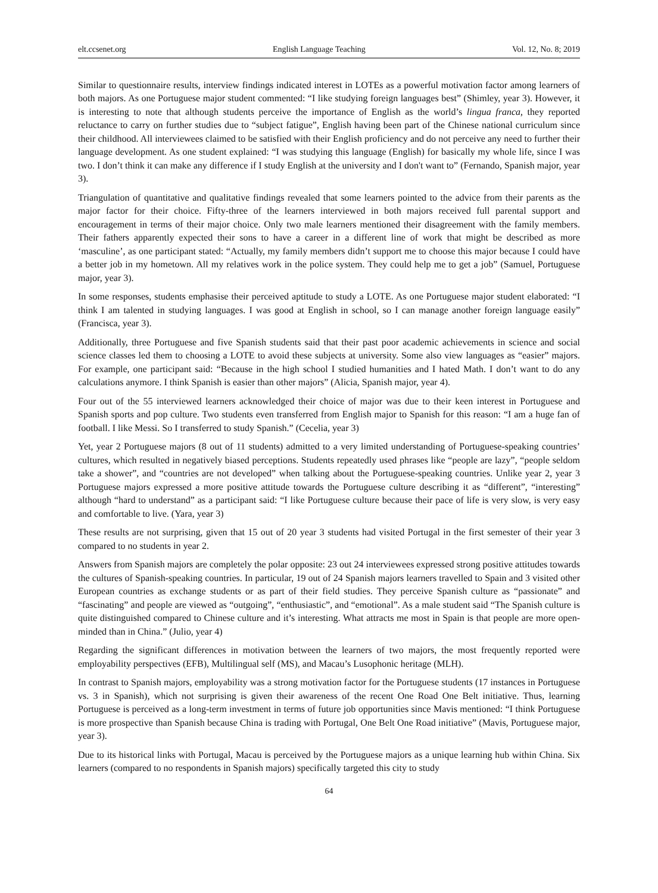elt.ccsenet.org English Language Teaching Vol. 12, No. 8; 2019
Similar to questionnaire results, interview findings indicated interest in LOTEs as a powerful motivation factor among learners of both majors. As one Portuguese major student commented: “I like studying foreign languages best” (Shimley, year 3). However, it is interesting to note that although students perceive the importance of English as the world’s lingua franca, they reported reluctance to carry on further studies due to “subject fatigue”, English having been part of the Chinese national curriculum since their childhood. All interviewees claimed to be satisfied with their English proficiency and do not perceive any need to further their language development. As one student explained: “I was studying this language (English) for basically my whole life, since I was two. I don’t think it can make any difference if I study English at the university and I don't want to” (Fernando, Spanish major, year 3).
Triangulation of quantitative and qualitative findings revealed that some learners pointed to the advice from their parents as the major factor for their choice. Fifty-three of the learners interviewed in both majors received full parental support and encouragement in terms of their major choice. Only two male learners mentioned their disagreement with the family members. Their fathers apparently expected their sons to have a career in a different line of work that might be described as more ‘masculine’, as one participant stated: “Actually, my family members didn’t support me to choose this major because I could have a better job in my hometown. All my relatives work in the police system. They could help me to get a job” (Samuel, Portuguese major, year 3).
In some responses, students emphasise their perceived aptitude to study a LOTE. As one Portuguese major student elaborated: “I think I am talented in studying languages. I was good at English in school, so I can manage another foreign language easily” (Francisca, year 3).
Additionally, three Portuguese and five Spanish students said that their past poor academic achievements in science and social science classes led them to choosing a LOTE to avoid these subjects at university. Some also view languages as “easier” majors. For example, one participant said: “Because in the high school I studied humanities and I hated Math. I don’t want to do any calculations anymore. I think Spanish is easier than other majors” (Alicia, Spanish major, year 4).
Four out of the 55 interviewed learners acknowledged their choice of major was due to their keen interest in Portuguese and Spanish sports and pop culture. Two students even transferred from English major to Spanish for this reason: “I am a huge fan of football. I like Messi. So I transferred to study Spanish.” (Cecelia, year 3)
Yet, year 2 Portuguese majors (8 out of 11 students) admitted to a very limited understanding of Portuguese-speaking countries’ cultures, which resulted in negatively biased perceptions. Students repeatedly used phrases like “people are lazy”, “people seldom take a shower”, and “countries are not developed” when talking about the Portuguese-speaking countries. Unlike year 2, year 3 Portuguese majors expressed a more positive attitude towards the Portuguese culture describing it as “different”, “interesting” although “hard to understand” as a participant said: “I like Portuguese culture because their pace of life is very slow, is very easy and comfortable to live. (Yara, year 3)
These results are not surprising, given that 15 out of 20 year 3 students had visited Portugal in the first semester of their year 3 compared to no students in year 2.
Answers from Spanish majors are completely the polar opposite: 23 out 24 interviewees expressed strong positive attitudes towards the cultures of Spanish-speaking countries. In particular, 19 out of 24 Spanish majors learners travelled to Spain and 3 visited other European countries as exchange students or as part of their field studies. They perceive Spanish culture as “passionate” and “fascinating” and people are viewed as “outgoing”, “enthusiastic”, and “emotional”. As a male student said “The Spanish culture is quite distinguished compared to Chinese culture and it’s interesting. What attracts me most in Spain is that people are more open-minded than in China.” (Julio, year 4)
Regarding the significant differences in motivation between the learners of two majors, the most frequently reported were employability perspectives (EFB), Multilingual self (MS), and Macau’s Lusophonic heritage (MLH).
In contrast to Spanish majors, employability was a strong motivation factor for the Portuguese students (17 instances in Portuguese vs. 3 in Spanish), which not surprising is given their awareness of the recent One Road One Belt initiative. Thus, learning Portuguese is perceived as a long-term investment in terms of future job opportunities since Mavis mentioned: “I think Portuguese is more prospective than Spanish because China is trading with Portugal, One Belt One Road initiative” (Mavis, Portuguese major, year 3).
Due to its historical links with Portugal, Macau is perceived by the Portuguese majors as a unique learning hub within China. Six learners (compared to no respondents in Spanish majors) specifically targeted this city to study
64